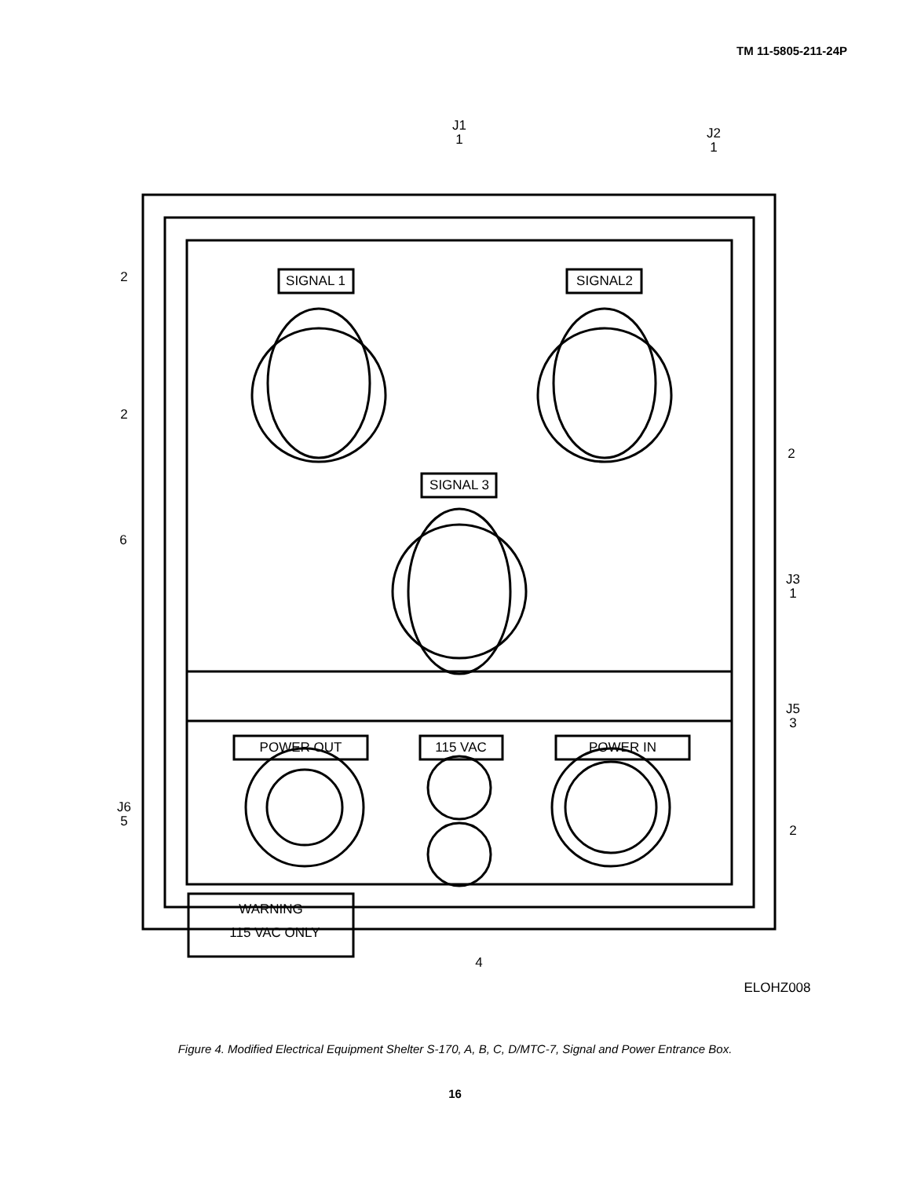TM 11-5805-211-24P
J1
1
J2
1
2
2
2
6
J3
1
J5
3
J6
5
2
4
SIGNAL 1
SIGNAL2
SIGNAL 3
POWER OUT
115 VAC
POWER IN
WARNING
115 VAC ONLY
ELOHZ008
Figure 4. Modified Electrical Equipment Shelter S-170, A, B, C, D/MTC-7, Signal and Power Entrance Box.
16